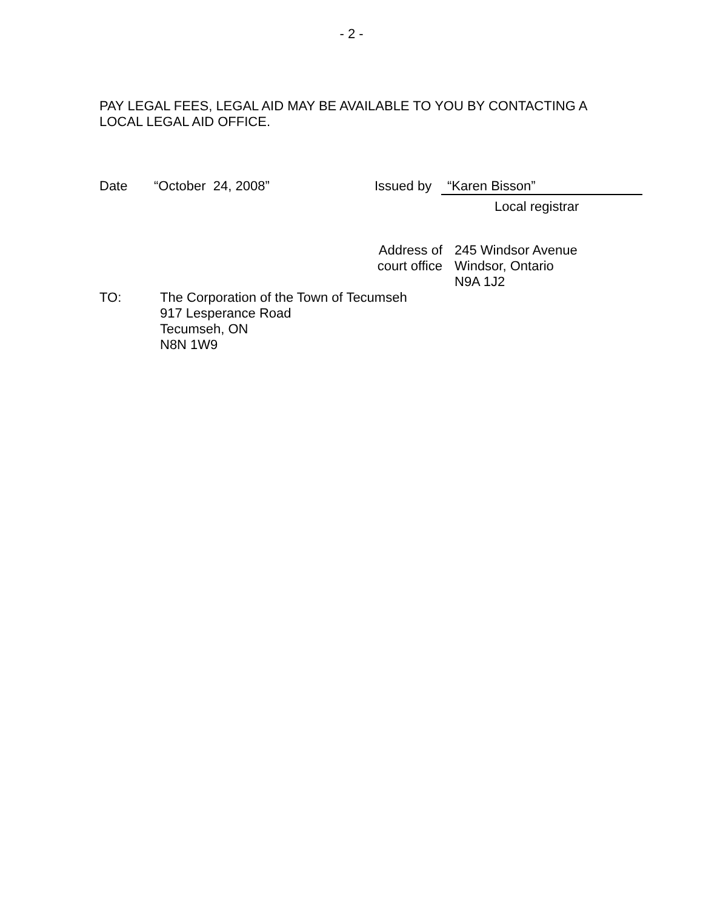- 2 -
PAY LEGAL FEES, LEGAL AID MAY BE AVAILABLE TO YOU BY CONTACTING A LOCAL LEGAL AID OFFICE.
Date “October 24, 2008” Issued by
“Karen Bisson”
Local registrar
Address of court office
245 Windsor Avenue
Windsor, Ontario
N9A 1J2
TO: The Corporation of the Town of Tecumseh
917 Lesperance Road
Tecumseh, ON
N8N 1W9